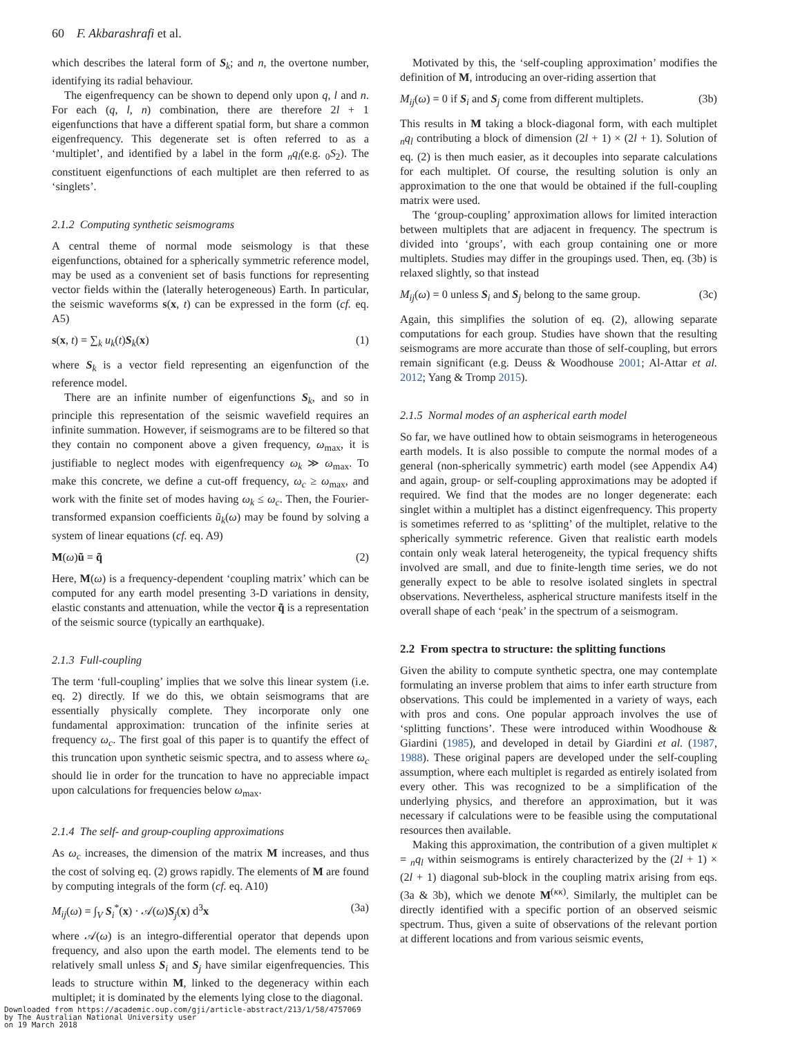60 F. Akbarashrafi et al.
which describes the lateral form of S<sub>k</sub>; and n, the overtone number, identifying its radial behaviour.
The eigenfrequency can be shown to depend only upon q, l and n. For each (q, l, n) combination, there are therefore 2l + 1 eigenfunctions that have a different spatial form, but share a common eigenfrequency. This degenerate set is often referred to as a ‘multiplet’, and identified by a label in the form <sub>n</sub>q<sub>l</sub>(e.g. <sub>0</sub>S<sub>2</sub>). The constituent eigenfunctions of each multiplet are then referred to as ‘singlets’.
2.1.2 Computing synthetic seismograms
A central theme of normal mode seismology is that these eigenfunctions, obtained for a spherically symmetric reference model, may be used as a convenient set of basis functions for representing vector fields within the (laterally heterogeneous) Earth. In particular, the seismic waveforms s(x, t) can be expressed in the form (cf. eq. A5)
s(x, t) = ∑<sub>k</sub> u<sub>k</sub>(t)S<sub>k</sub>(x) (1)
where S<sub>k</sub> is a vector field representing an eigenfunction of the reference model.
There are an infinite number of eigenfunctions S<sub>k</sub>, and so in principle this representation of the seismic wavefield requires an infinite summation. However, if seismograms are to be filtered so that they contain no component above a given frequency, ω<sub>max</sub>, it is justifiable to neglect modes with eigenfrequency ω<sub>k</sub> ≫ ω<sub>max</sub>. To make this concrete, we define a cut-off frequency, ω<sub>c</sub> ≥ ω<sub>max</sub>, and work with the finite set of modes having ω<sub>k</sub> ≤ ω<sub>c</sub>. Then, the Fourier-transformed expansion coefficients ũ<sub>k</sub>(ω) may be found by solving a system of linear equations (cf. eq. A9)
M(ω)ũ = q̃ (2)
Here, M(ω) is a frequency-dependent ‘coupling matrix’ which can be computed for any earth model presenting 3-D variations in density, elastic constants and attenuation, while the vector q̃ is a representation of the seismic source (typically an earthquake).
2.1.3 Full-coupling
The term ‘full-coupling’ implies that we solve this linear system (i.e. eq. 2) directly. If we do this, we obtain seismograms that are essentially physically complete. They incorporate only one fundamental approximation: truncation of the infinite series at frequency ω<sub>c</sub>. The first goal of this paper is to quantify the effect of this truncation upon synthetic seismic spectra, and to assess where ω<sub>c</sub> should lie in order for the truncation to have no appreciable impact upon calculations for frequencies below ω<sub>max</sub>.
2.1.4 The self- and group-coupling approximations
As ω<sub>c</sub> increases, the dimension of the matrix M increases, and thus the cost of solving eq. (2) grows rapidly. The elements of M are found by computing integrals of the form (cf. eq. A10)
M<sub>ij</sub>(ω) = ∫<sub>V</sub> S<sub>i</sub><sup>*</sup>(x) · 𝒜(ω)S<sub>j</sub>(x) d<sup>3</sup>x (3a)
where 𝒜(ω) is an integro-differential operator that depends upon frequency, and also upon the earth model. The elements tend to be relatively small unless S<sub>i</sub> and S<sub>j</sub> have similar eigenfrequencies. This leads to structure within M, linked to the degeneracy within each multiplet; it is dominated by the elements lying close to the diagonal.
Motivated by this, the ‘self-coupling approximation’ modifies the definition of M, introducing an over-riding assertion that
M<sub>ij</sub>(ω) = 0 if S<sub>i</sub> and S<sub>j</sub> come from different multiplets. (3b)
This results in M taking a block-diagonal form, with each multiplet <sub>n</sub>q<sub>l</sub> contributing a block of dimension (2l + 1) × (2l + 1). Solution of eq. (2) is then much easier, as it decouples into separate calculations for each multiplet. Of course, the resulting solution is only an approximation to the one that would be obtained if the full-coupling matrix were used.
The ‘group-coupling’ approximation allows for limited interaction between multiplets that are adjacent in frequency. The spectrum is divided into ‘groups’, with each group containing one or more multiplets. Studies may differ in the groupings used. Then, eq. (3b) is relaxed slightly, so that instead
M<sub>ij</sub>(ω) = 0 unless S<sub>i</sub> and S<sub>j</sub> belong to the same group. (3c)
Again, this simplifies the solution of eq. (2), allowing separate computations for each group. Studies have shown that the resulting seismograms are more accurate than those of self-coupling, but errors remain significant (e.g. Deuss & Woodhouse 2001; Al-Attar et al. 2012; Yang & Tromp 2015).
2.1.5 Normal modes of an aspherical earth model
So far, we have outlined how to obtain seismograms in heterogeneous earth models. It is also possible to compute the normal modes of a general (non-spherically symmetric) earth model (see Appendix A4) and again, group- or self-coupling approximations may be adopted if required. We find that the modes are no longer degenerate: each singlet within a multiplet has a distinct eigenfrequency. This property is sometimes referred to as ‘splitting’ of the multiplet, relative to the spherically symmetric reference. Given that realistic earth models contain only weak lateral heterogeneity, the typical frequency shifts involved are small, and due to finite-length time series, we do not generally expect to be able to resolve isolated singlets in spectral observations. Nevertheless, aspherical structure manifests itself in the overall shape of each ‘peak’ in the spectrum of a seismogram.
2.2 From spectra to structure: the splitting functions
Given the ability to compute synthetic spectra, one may contemplate formulating an inverse problem that aims to infer earth structure from observations. This could be implemented in a variety of ways, each with pros and cons. One popular approach involves the use of ‘splitting functions’. These were introduced within Woodhouse & Giardini (1985), and developed in detail by Giardini et al. (1987, 1988). These original papers are developed under the self-coupling assumption, where each multiplet is regarded as entirely isolated from every other. This was recognized to be a simplification of the underlying physics, and therefore an approximation, but it was necessary if calculations were to be feasible using the computational resources then available.
Making this approximation, the contribution of a given multiplet κ = <sub>n</sub>q<sub>l</sub> within seismograms is entirely characterized by the (2l + 1) × (2l + 1) diagonal sub-block in the coupling matrix arising from eqs. (3a & 3b), which we denote M<sup>(κκ)</sup>. Similarly, the multiplet can be directly identified with a specific portion of an observed seismic spectrum. Thus, given a suite of observations of the relevant portion at different locations and from various seismic events,
Downloaded from https://academic.oup.com/gji/article-abstract/213/1/58/4757069
by The Australian National University user
on 19 March 2018